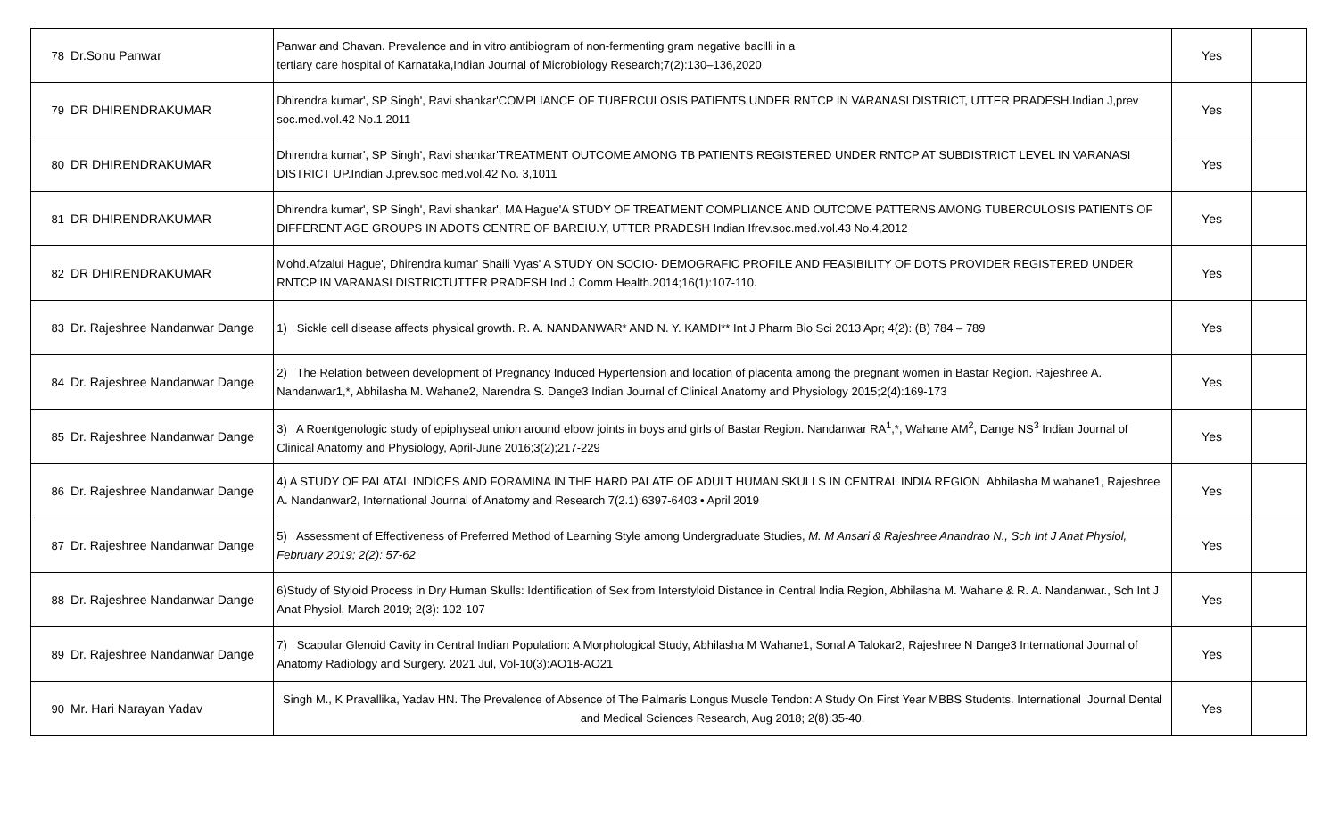| 78 | Dr.Sonu Panwar | Panwar and Chavan. Prevalence and in vitro antibiogram of non-fermenting gram negative bacilli in a tertiary care hospital of Karnataka,Indian Journal of Microbiology Research;7(2):130–136,2020 | Yes | |
| 79 | DR DHIRENDRAKUMAR | Dhirendra kumar', SP Singh', Ravi shankar'COMPLIANCE OF TUBERCULOSIS PATIENTS UNDER RNTCP IN VARANASI DISTRICT, UTTER PRADESH.Indian J,prev soc.med.vol.42 No.1,2011 | Yes | |
| 80 | DR DHIRENDRAKUMAR | Dhirendra kumar', SP Singh', Ravi shankar'TREATMENT OUTCOME AMONG TB PATIENTS REGISTERED UNDER RNTCP AT SUBDISTRICT LEVEL IN VARANASI DISTRICT UP.Indian J.prev.soc med.vol.42 No. 3,1011 | Yes | |
| 81 | DR DHIRENDRAKUMAR | Dhirendra kumar', SP Singh', Ravi shankar', MA Hague'A STUDY OF TREATMENT COMPLIANCE AND OUTCOME PATTERNS AMONG TUBERCULOSIS PATIENTS OF DIFFERENT AGE GROUPS IN ADOTS CENTRE OF BAREIU.Y, UTTER PRADESH Indian Ifrev.soc.med.vol.43 No.4,2012 | Yes | |
| 82 | DR DHIRENDRAKUMAR | Mohd.Afzalui Hague', Dhirendra kumar' Shaili Vyas' A STUDY ON SOCIO- DEMOGRAFIC PROFILE AND FEASIBILITY OF DOTS PROVIDER REGISTERED UNDER RNTCP IN VARANASI DISTRICTUTTER PRADESH Ind J Comm Health.2014;16(1):107-110. | Yes | |
| 83 | Dr. Rajeshree Nandanwar Dange | 1) Sickle cell disease affects physical growth. R. A. NANDANWAR* AND N. Y. KAMDI** Int J Pharm Bio Sci 2013 Apr; 4(2): (B) 784 – 789 | Yes | |
| 84 | Dr. Rajeshree Nandanwar Dange | 2) The Relation between development of Pregnancy Induced Hypertension and location of placenta among the pregnant women in Bastar Region. Rajeshree A. Nandanwar1,*, Abhilasha M. Wahane2, Narendra S. Dange3 Indian Journal of Clinical Anatomy and Physiology 2015;2(4):169-173 | Yes | |
| 85 | Dr. Rajeshree Nandanwar Dange | 3) A Roentgenologic study of epiphyseal union around elbow joints in boys and girls of Bastar Region. Nandanwar RA<sup>1</sup>,*, Wahane AM<sup>2</sup>, Dange NS<sup>3</sup> Indian Journal of Clinical Anatomy and Physiology, April-June 2016;3(2);217-229 | Yes | |
| 86 | Dr. Rajeshree Nandanwar Dange | 4) A STUDY OF PALATAL INDICES AND FORAMINA IN THE HARD PALATE OF ADULT HUMAN SKULLS IN CENTRAL INDIA REGION Abhilasha M wahane1, Rajeshree A. Nandanwar2, International Journal of Anatomy and Research 7(2.1):6397-6403 • April 2019 | Yes | |
| 87 | Dr. Rajeshree Nandanwar Dange | 5) Assessment of Effectiveness of Preferred Method of Learning Style among Undergraduate Studies, M. M Ansari & Rajeshree Anandrao N., Sch Int J Anat Physiol, February 2019; 2(2): 57-62 | Yes | |
| 88 | Dr. Rajeshree Nandanwar Dange | 6)Study of Styloid Process in Dry Human Skulls: Identification of Sex from Interstyloid Distance in Central India Region, Abhilasha M. Wahane & R. A. Nandanwar., Sch Int J Anat Physiol, March 2019; 2(3): 102-107 | Yes | |
| 89 | Dr. Rajeshree Nandanwar Dange | 7) Scapular Glenoid Cavity in Central Indian Population: A Morphological Study, Abhilasha M Wahane1, Sonal A Talokar2, Rajeshree N Dange3 International Journal of Anatomy Radiology and Surgery. 2021 Jul, Vol-10(3):AO18-AO21 | Yes | |
| 90 | Mr. Hari Narayan Yadav | Singh M., K Pravallika, Yadav HN. The Prevalence of Absence of The Palmaris Longus Muscle Tendon: A Study On First Year MBBS Students. International Journal Dental and Medical Sciences Research, Aug 2018; 2(8):35-40. | Yes | |